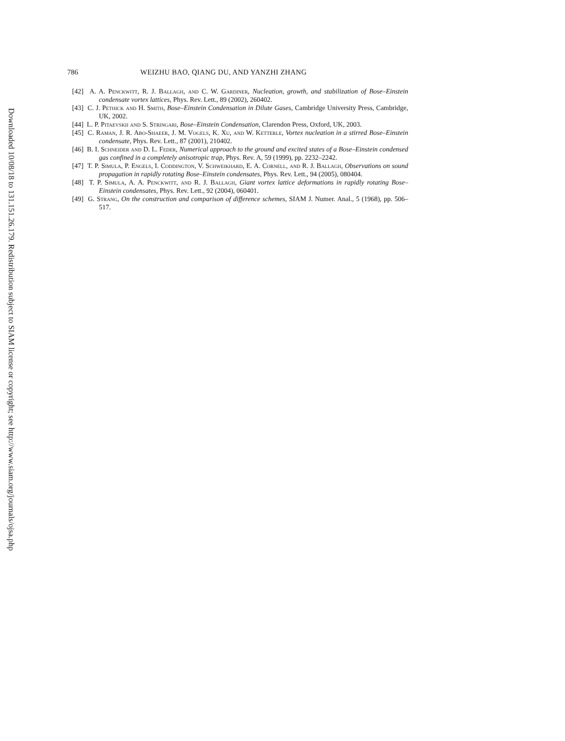Downloaded 10/08/18 to 131.151.26.179. Redistribution subject to SIAM license or copyright; see http://www.siam.org/journals/ojsa.php
786 WEIZHU BAO, QIANG DU, AND YANZHI ZHANG
[42] A. A. Penckwitt, R. J. Ballagh, and C. W. Gardiner, Nucleation, growth, and stabilization of Bose–Einstein condensate vortex lattices, Phys. Rev. Lett., 89 (2002), 260402.
[43] C. J. Pethick and H. Smith, Bose–Einstein Condensation in Dilute Gases, Cambridge University Press, Cambridge, UK, 2002.
[44] L. P. Pitaevskii and S. Stringari, Bose–Einstein Condensation, Clarendon Press, Oxford, UK, 2003.
[45] C. Raman, J. R. Abo-Shaeer, J. M. Vogels, K. Xu, and W. Ketterle, Vortex nucleation in a stirred Bose–Einstein condensate, Phys. Rev. Lett., 87 (2001), 210402.
[46] B. I. Schneider and D. L. Feder, Numerical approach to the ground and excited states of a Bose–Einstein condensed gas confined in a completely anisotropic trap, Phys. Rev. A, 59 (1999), pp. 2232–2242.
[47] T. P. Simula, P. Engels, I. Coddington, V. Schweikhard, E. A. Cornell, and R. J. Ballagh, Observations on sound propagation in rapidly rotating Bose–Einstein condensates, Phys. Rev. Lett., 94 (2005), 080404.
[48] T. P. Simula, A. A. Penckwitt, and R. J. Ballagh, Giant vortex lattice deformations in rapidly rotating Bose–Einstein condensates, Phys. Rev. Lett., 92 (2004), 060401.
[49] G. Strang, On the construction and comparison of difference schemes, SIAM J. Numer. Anal., 5 (1968), pp. 506–517.